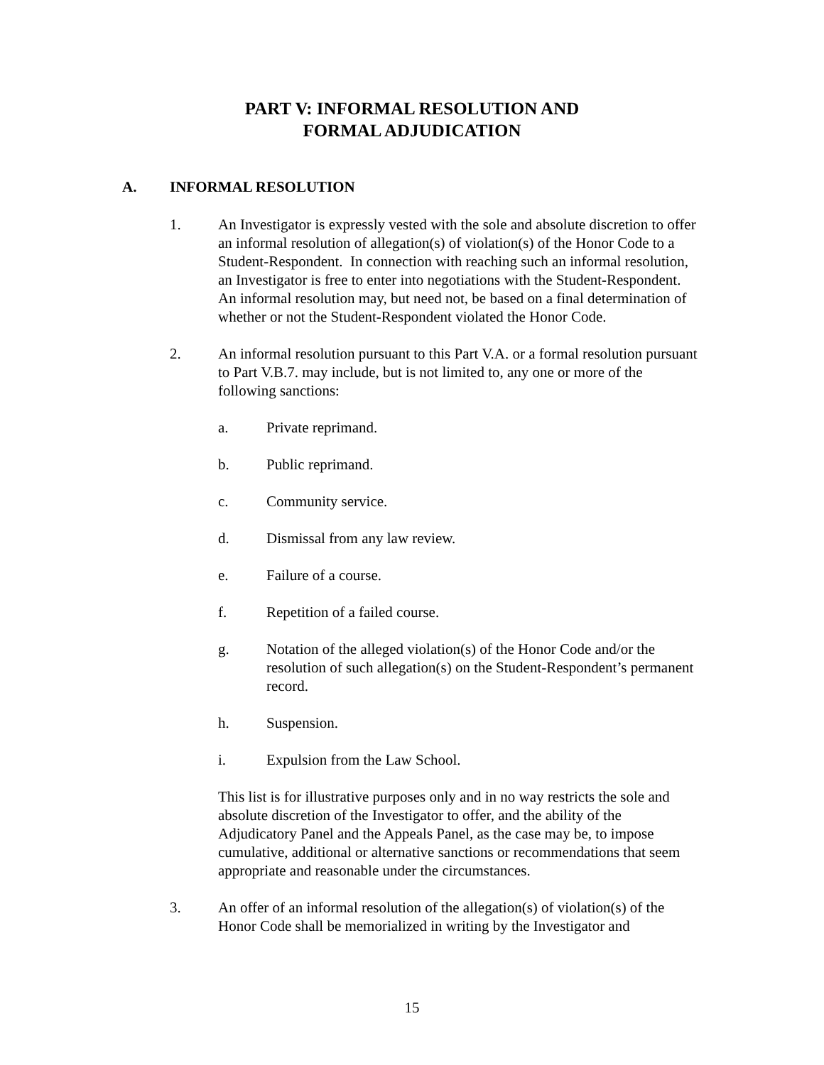PART V: INFORMAL RESOLUTION AND
FORMAL ADJUDICATION
A. INFORMAL RESOLUTION
1. An Investigator is expressly vested with the sole and absolute discretion to offer an informal resolution of allegation(s) of violation(s) of the Honor Code to a Student-Respondent. In connection with reaching such an informal resolution, an Investigator is free to enter into negotiations with the Student-Respondent. An informal resolution may, but need not, be based on a final determination of whether or not the Student-Respondent violated the Honor Code.
2. An informal resolution pursuant to this Part V.A. or a formal resolution pursuant to Part V.B.7. may include, but is not limited to, any one or more of the following sanctions:
a. Private reprimand.
b. Public reprimand.
c. Community service.
d. Dismissal from any law review.
e. Failure of a course.
f. Repetition of a failed course.
g. Notation of the alleged violation(s) of the Honor Code and/or the resolution of such allegation(s) on the Student-Respondent’s permanent record.
h. Suspension.
i. Expulsion from the Law School.
This list is for illustrative purposes only and in no way restricts the sole and absolute discretion of the Investigator to offer, and the ability of the Adjudicatory Panel and the Appeals Panel, as the case may be, to impose cumulative, additional or alternative sanctions or recommendations that seem appropriate and reasonable under the circumstances.
3. An offer of an informal resolution of the allegation(s) of violation(s) of the Honor Code shall be memorialized in writing by the Investigator and
15